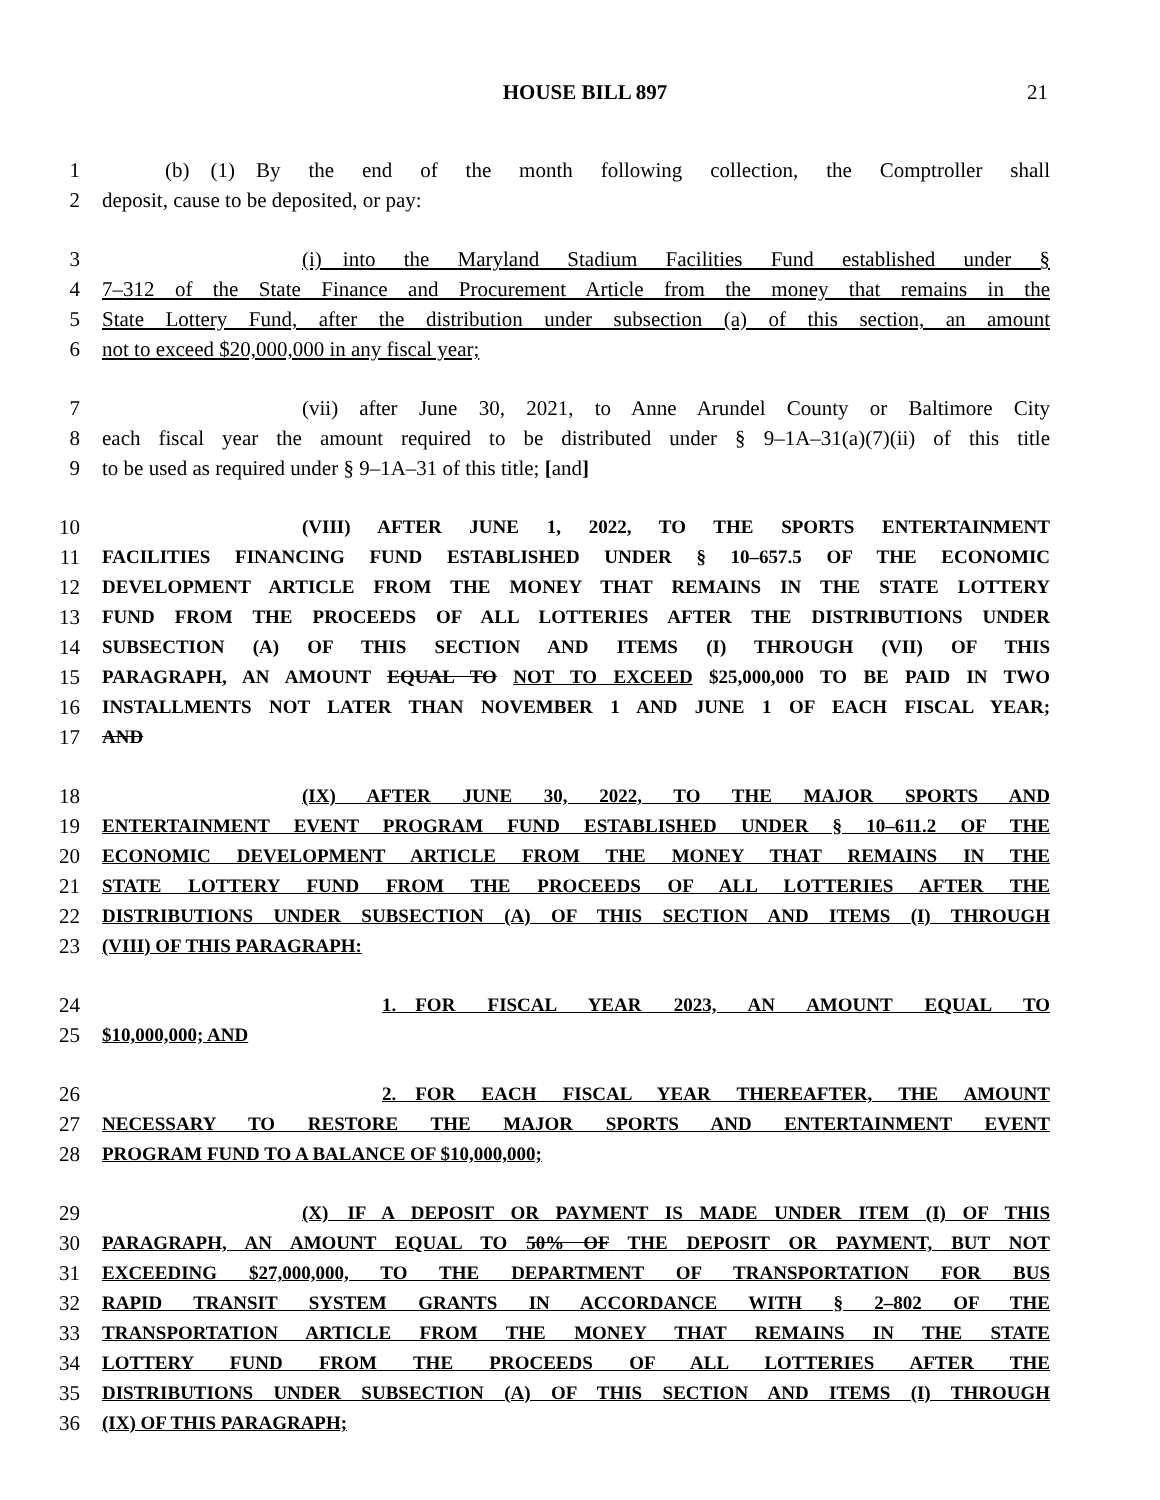HOUSE BILL 897 21
1   (b) (1) By the end of the month following collection, the Comptroller shall
2 deposit, cause to be deposited, or pay:
3 (i) into the Maryland Stadium Facilities Fund established under §
4 7–312 of the State Finance and Procurement Article from the money that remains in the
5 State Lottery Fund, after the distribution under subsection (a) of this section, an amount
6 not to exceed $20,000,000 in any fiscal year;
7 (vii) after June 30, 2021, to Anne Arundel County or Baltimore City
8 each fiscal year the amount required to be distributed under § 9–1A–31(a)(7)(ii) of this title
9 to be used as required under § 9–1A–31 of this title; [and]
10 (VIII) AFTER JUNE 1, 2022, TO THE SPORTS ENTERTAINMENT
11 FACILITIES FINANCING FUND ESTABLISHED UNDER § 10–657.5 OF THE ECONOMIC
12 DEVELOPMENT ARTICLE FROM THE MONEY THAT REMAINS IN THE STATE LOTTERY
13 FUND FROM THE PROCEEDS OF ALL LOTTERIES AFTER THE DISTRIBUTIONS UNDER
14 SUBSECTION (A) OF THIS SECTION AND ITEMS (I) THROUGH (VII) OF THIS
15 PARAGRAPH, AN AMOUNT EQUAL TO NOT TO EXCEED $25,000,000 TO BE PAID IN TWO
16 INSTALLMENTS NOT LATER THAN NOVEMBER 1 AND JUNE 1 OF EACH FISCAL YEAR;
17 AND
18 (IX) AFTER JUNE 30, 2022, TO THE MAJOR SPORTS AND
19 ENTERTAINMENT EVENT PROGRAM FUND ESTABLISHED UNDER § 10–611.2 OF THE
20 ECONOMIC DEVELOPMENT ARTICLE FROM THE MONEY THAT REMAINS IN THE
21 STATE LOTTERY FUND FROM THE PROCEEDS OF ALL LOTTERIES AFTER THE
22 DISTRIBUTIONS UNDER SUBSECTION (A) OF THIS SECTION AND ITEMS (I) THROUGH
23 (VIII) OF THIS PARAGRAPH:
24 1. FOR FISCAL YEAR 2023, AN AMOUNT EQUAL TO
25 $10,000,000; AND
26 2. FOR EACH FISCAL YEAR THEREAFTER, THE AMOUNT
27 NECESSARY TO RESTORE THE MAJOR SPORTS AND ENTERTAINMENT EVENT
28 PROGRAM FUND TO A BALANCE OF $10,000,000;
29 (X) IF A DEPOSIT OR PAYMENT IS MADE UNDER ITEM (I) OF THIS
30 PARAGRAPH, AN AMOUNT EQUAL TO 50% OF THE DEPOSIT OR PAYMENT, BUT NOT
31 EXCEEDING $27,000,000, TO THE DEPARTMENT OF TRANSPORTATION FOR BUS
32 RAPID TRANSIT SYSTEM GRANTS IN ACCORDANCE WITH § 2–802 OF THE
33 TRANSPORTATION ARTICLE FROM THE MONEY THAT REMAINS IN THE STATE
34 LOTTERY FUND FROM THE PROCEEDS OF ALL LOTTERIES AFTER THE
35 DISTRIBUTIONS UNDER SUBSECTION (A) OF THIS SECTION AND ITEMS (I) THROUGH
36 (IX) OF THIS PARAGRAPH;